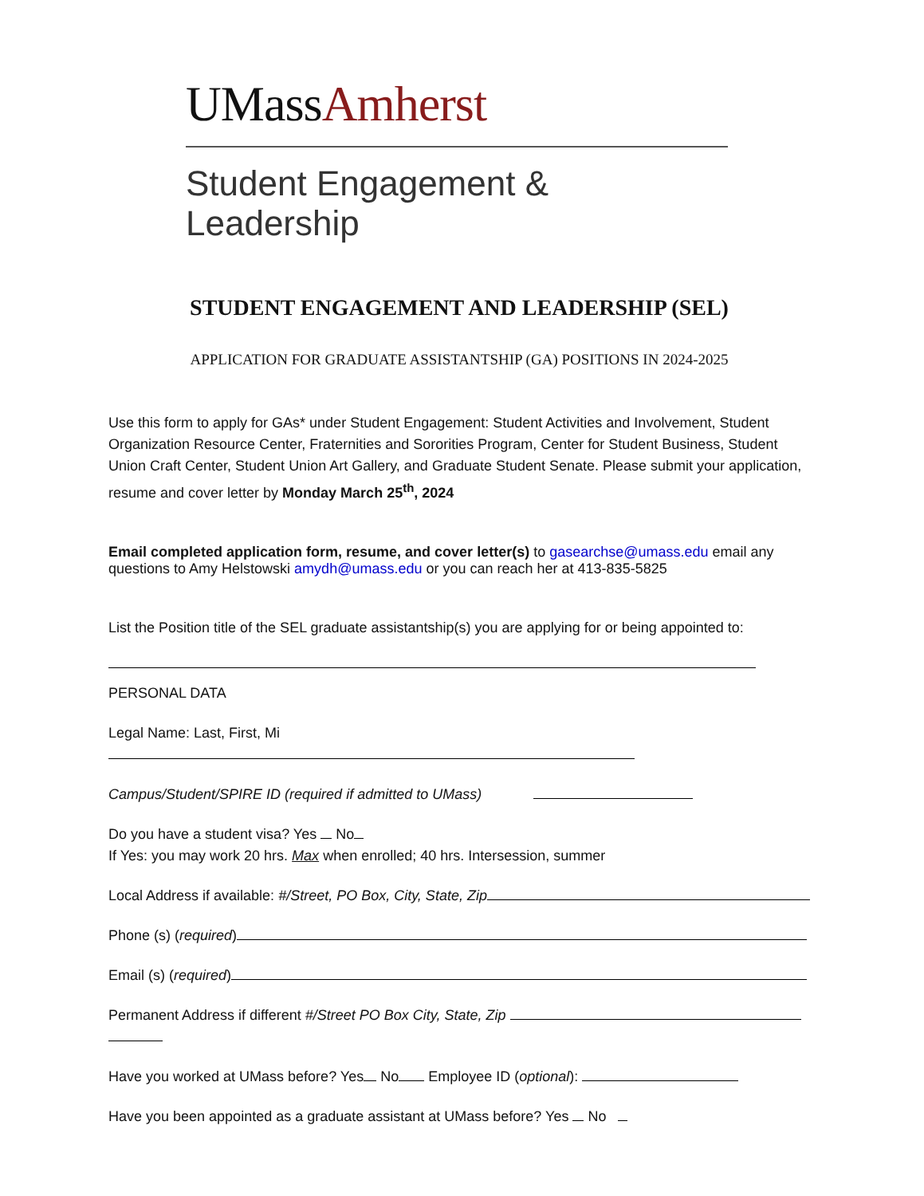UMassAmherst
Student Engagement & Leadership
STUDENT ENGAGEMENT AND LEADERSHIP (SEL)
APPLICATION FOR GRADUATE ASSISTANTSHIP (GA) POSITIONS IN 2024-2025
Use this form to apply for GAs* under Student Engagement: Student Activities and Involvement, Student Organization Resource Center, Fraternities and Sororities Program, Center for Student Business, Student Union Craft Center, Student Union Art Gallery, and Graduate Student Senate. Please submit your application, resume and cover letter by Monday March 25<sup>th</sup>, 2024
Email completed application form, resume, and cover letter(s) to gasearchse@umass.edu email any questions to Amy Helstowski amydh@umass.edu or you can reach her at 413-835-5825
List the Position title of the SEL graduate assistantship(s) you are applying for or being appointed to:
PERSONAL DATA
Legal Name: Last, First, Mi
Campus/Student/SPIRE ID (required if admitted to UMass)
Do you have a student visa? Yes No
If Yes: you may work 20 hrs. Max when enrolled; 40 hrs. Intersession, summer
Local Address if available: #/Street, PO Box, City, State, Zip
Phone (s) (required)
Email (s) (required)
Permanent Address if different #/Street PO Box City, State, Zip
Have you worked at UMass before? Yes No Employee ID (optional):
Have you been appointed as a graduate assistant at UMass before? Yes No